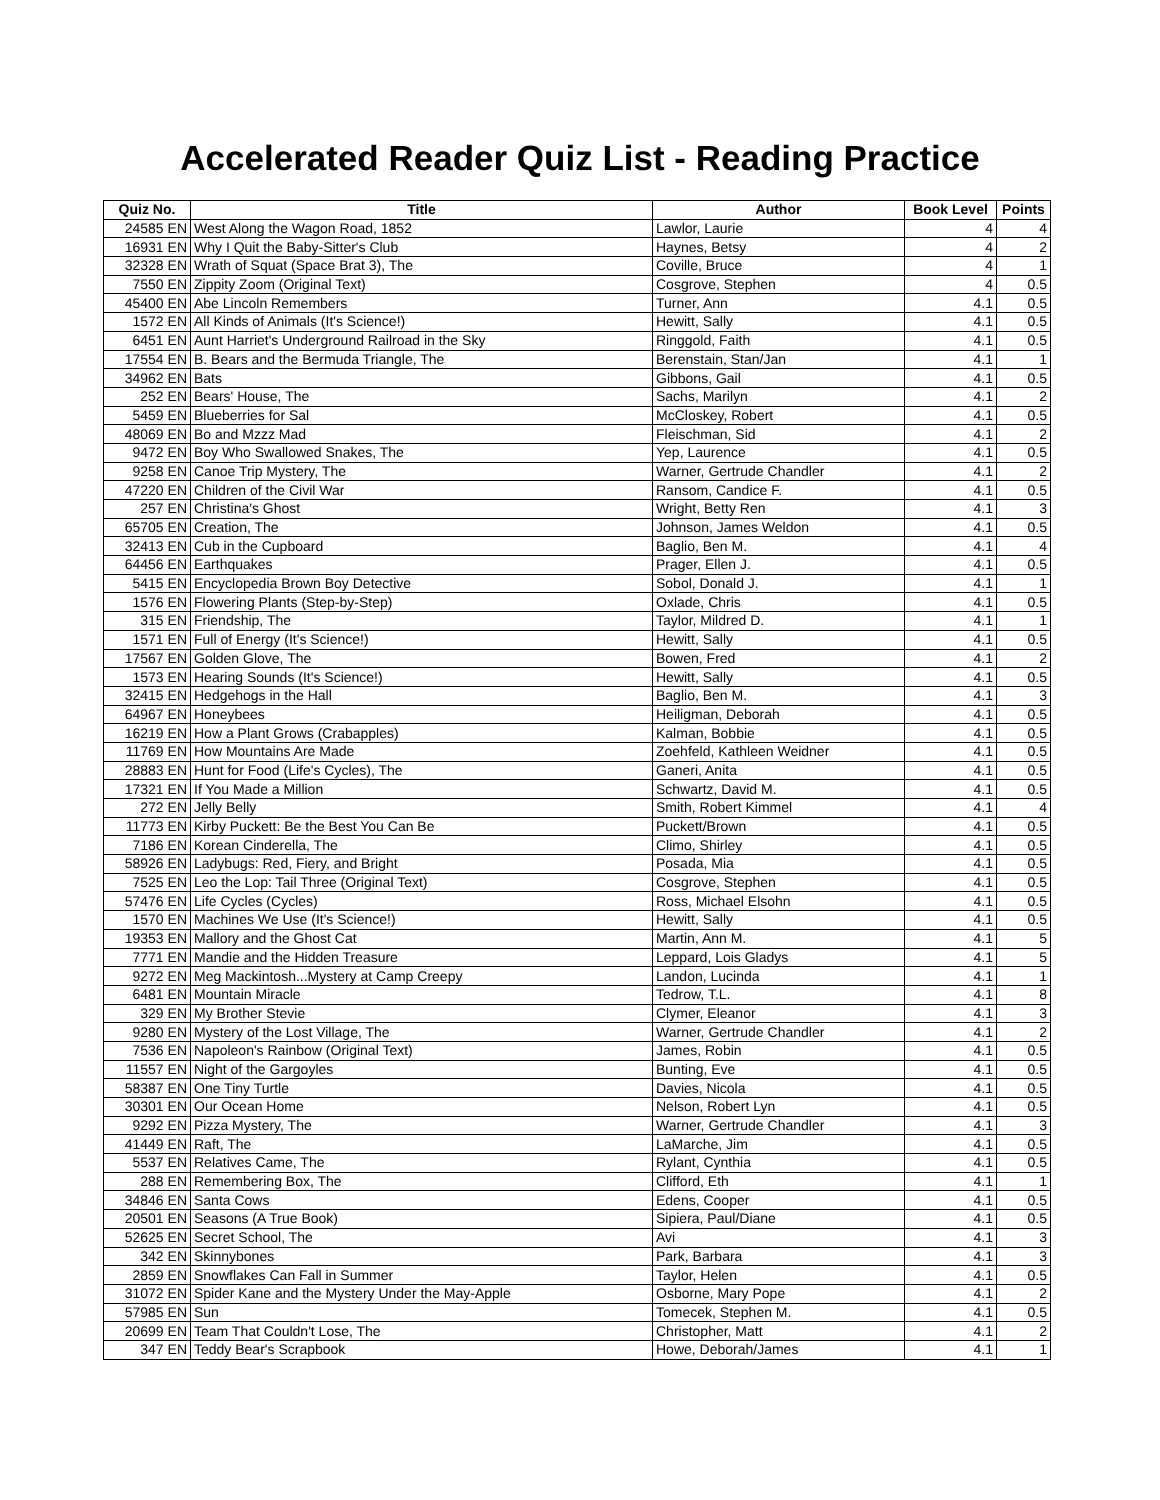Accelerated Reader Quiz List - Reading Practice
| Quiz No. | Title | Author | Book Level | Points |
| --- | --- | --- | --- | --- |
| 24585 EN | West Along the Wagon Road, 1852 | Lawlor, Laurie | 4 | 4 |
| 16931 EN | Why I Quit the Baby-Sitter's Club | Haynes, Betsy | 4 | 2 |
| 32328 EN | Wrath of Squat (Space Brat 3), The | Coville, Bruce | 4 | 1 |
| 7550 EN | Zippity Zoom (Original Text) | Cosgrove, Stephen | 4 | 0.5 |
| 45400 EN | Abe Lincoln Remembers | Turner, Ann | 4.1 | 0.5 |
| 1572 EN | All Kinds of Animals (It's Science!) | Hewitt, Sally | 4.1 | 0.5 |
| 6451 EN | Aunt Harriet's Underground Railroad in the Sky | Ringgold, Faith | 4.1 | 0.5 |
| 17554 EN | B. Bears and the Bermuda Triangle, The | Berenstain, Stan/Jan | 4.1 | 1 |
| 34962 EN | Bats | Gibbons, Gail | 4.1 | 0.5 |
| 252 EN | Bears' House, The | Sachs, Marilyn | 4.1 | 2 |
| 5459 EN | Blueberries for Sal | McCloskey, Robert | 4.1 | 0.5 |
| 48069 EN | Bo and Mzzz Mad | Fleischman, Sid | 4.1 | 2 |
| 9472 EN | Boy Who Swallowed Snakes, The | Yep, Laurence | 4.1 | 0.5 |
| 9258 EN | Canoe Trip Mystery, The | Warner, Gertrude Chandler | 4.1 | 2 |
| 47220 EN | Children of the Civil War | Ransom, Candice F. | 4.1 | 0.5 |
| 257 EN | Christina's Ghost | Wright, Betty Ren | 4.1 | 3 |
| 65705 EN | Creation, The | Johnson, James Weldon | 4.1 | 0.5 |
| 32413 EN | Cub in the Cupboard | Baglio, Ben M. | 4.1 | 4 |
| 64456 EN | Earthquakes | Prager, Ellen J. | 4.1 | 0.5 |
| 5415 EN | Encyclopedia Brown Boy Detective | Sobol, Donald J. | 4.1 | 1 |
| 1576 EN | Flowering Plants (Step-by-Step) | Oxlade, Chris | 4.1 | 0.5 |
| 315 EN | Friendship, The | Taylor, Mildred D. | 4.1 | 1 |
| 1571 EN | Full of Energy (It's Science!) | Hewitt, Sally | 4.1 | 0.5 |
| 17567 EN | Golden Glove, The | Bowen, Fred | 4.1 | 2 |
| 1573 EN | Hearing Sounds (It's Science!) | Hewitt, Sally | 4.1 | 0.5 |
| 32415 EN | Hedgehogs in the Hall | Baglio, Ben M. | 4.1 | 3 |
| 64967 EN | Honeybees | Heiligman, Deborah | 4.1 | 0.5 |
| 16219 EN | How a Plant Grows (Crabapples) | Kalman, Bobbie | 4.1 | 0.5 |
| 11769 EN | How Mountains Are Made | Zoehfeld, Kathleen Weidner | 4.1 | 0.5 |
| 28883 EN | Hunt for Food (Life's Cycles), The | Ganeri, Anita | 4.1 | 0.5 |
| 17321 EN | If You Made a Million | Schwartz, David M. | 4.1 | 0.5 |
| 272 EN | Jelly Belly | Smith, Robert Kimmel | 4.1 | 4 |
| 11773 EN | Kirby Puckett: Be the Best You Can Be | Puckett/Brown | 4.1 | 0.5 |
| 7186 EN | Korean Cinderella, The | Climo, Shirley | 4.1 | 0.5 |
| 58926 EN | Ladybugs: Red, Fiery, and Bright | Posada, Mia | 4.1 | 0.5 |
| 7525 EN | Leo the Lop: Tail Three (Original Text) | Cosgrove, Stephen | 4.1 | 0.5 |
| 57476 EN | Life Cycles (Cycles) | Ross, Michael Elsohn | 4.1 | 0.5 |
| 1570 EN | Machines We Use (It's Science!) | Hewitt, Sally | 4.1 | 0.5 |
| 19353 EN | Mallory and the Ghost Cat | Martin, Ann M. | 4.1 | 5 |
| 7771 EN | Mandie and the Hidden Treasure | Leppard, Lois Gladys | 4.1 | 5 |
| 9272 EN | Meg Mackintosh...Mystery at Camp Creepy | Landon, Lucinda | 4.1 | 1 |
| 6481 EN | Mountain Miracle | Tedrow, T.L. | 4.1 | 8 |
| 329 EN | My Brother Stevie | Clymer, Eleanor | 4.1 | 3 |
| 9280 EN | Mystery of the Lost Village, The | Warner, Gertrude Chandler | 4.1 | 2 |
| 7536 EN | Napoleon's Rainbow (Original Text) | James, Robin | 4.1 | 0.5 |
| 11557 EN | Night of the Gargoyles | Bunting, Eve | 4.1 | 0.5 |
| 58387 EN | One Tiny Turtle | Davies, Nicola | 4.1 | 0.5 |
| 30301 EN | Our Ocean Home | Nelson, Robert Lyn | 4.1 | 0.5 |
| 9292 EN | Pizza Mystery, The | Warner, Gertrude Chandler | 4.1 | 3 |
| 41449 EN | Raft, The | LaMarche, Jim | 4.1 | 0.5 |
| 5537 EN | Relatives Came, The | Rylant, Cynthia | 4.1 | 0.5 |
| 288 EN | Remembering Box, The | Clifford, Eth | 4.1 | 1 |
| 34846 EN | Santa Cows | Edens, Cooper | 4.1 | 0.5 |
| 20501 EN | Seasons (A True Book) | Sipiera, Paul/Diane | 4.1 | 0.5 |
| 52625 EN | Secret School, The | Avi | 4.1 | 3 |
| 342 EN | Skinnybones | Park, Barbara | 4.1 | 3 |
| 2859 EN | Snowflakes Can Fall in Summer | Taylor, Helen | 4.1 | 0.5 |
| 31072 EN | Spider Kane and the Mystery Under the May-Apple | Osborne, Mary Pope | 4.1 | 2 |
| 57985 EN | Sun | Tomecek, Stephen M. | 4.1 | 0.5 |
| 20699 EN | Team That Couldn't Lose, The | Christopher, Matt | 4.1 | 2 |
| 347 EN | Teddy Bear's Scrapbook | Howe, Deborah/James | 4.1 | 1 |